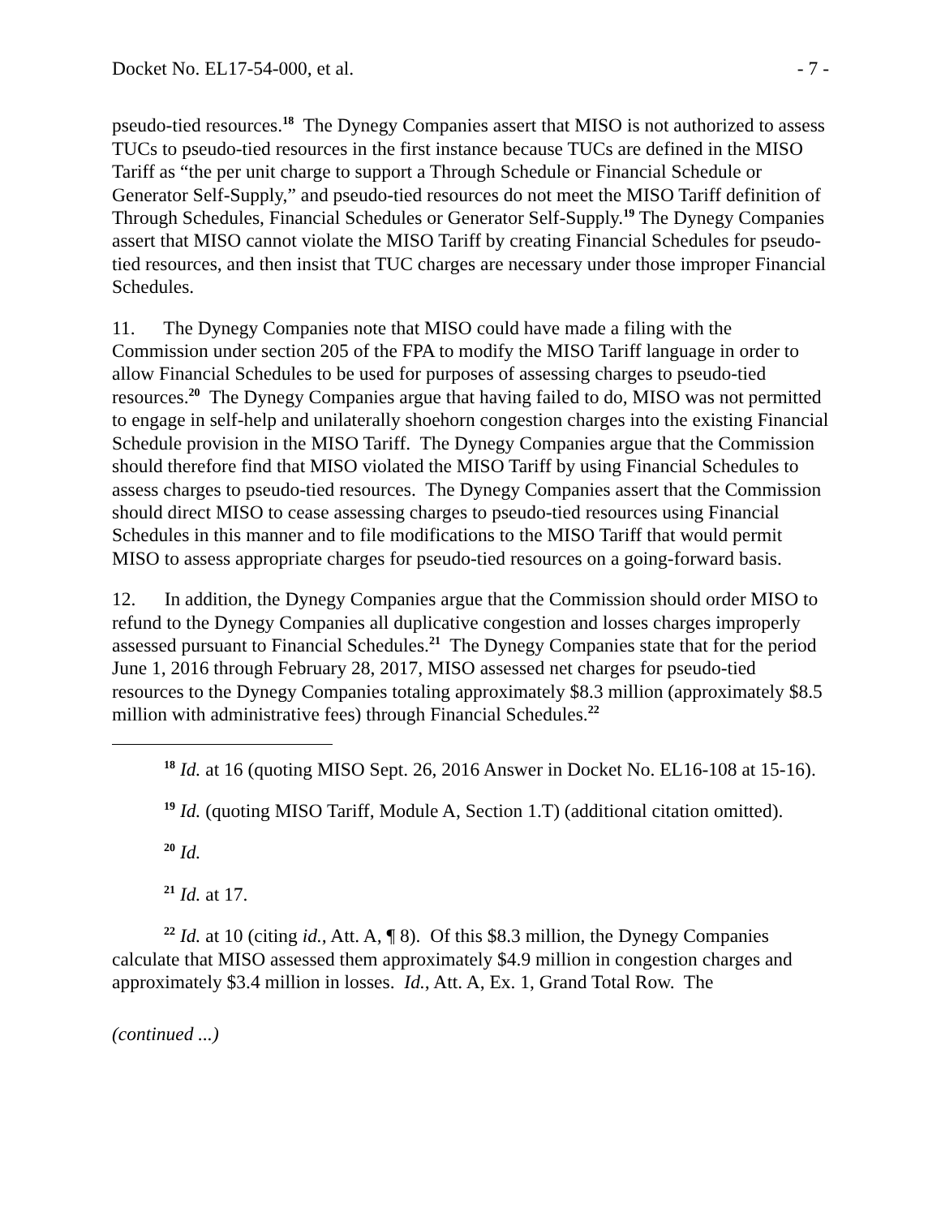Docket No. EL17-54-000, et al. - 7 -
pseudo-tied resources.<sup>18</sup> The Dynegy Companies assert that MISO is not authorized to assess TUCs to pseudo-tied resources in the first instance because TUCs are defined in the MISO Tariff as “the per unit charge to support a Through Schedule or Financial Schedule or Generator Self-Supply,” and pseudo-tied resources do not meet the MISO Tariff definition of Through Schedules, Financial Schedules or Generator Self-Supply.<sup>19</sup> The Dynegy Companies assert that MISO cannot violate the MISO Tariff by creating Financial Schedules for pseudo-tied resources, and then insist that TUC charges are necessary under those improper Financial Schedules.
11. The Dynegy Companies note that MISO could have made a filing with the Commission under section 205 of the FPA to modify the MISO Tariff language in order to allow Financial Schedules to be used for purposes of assessing charges to pseudo-tied resources.<sup>20</sup> The Dynegy Companies argue that having failed to do, MISO was not permitted to engage in self-help and unilaterally shoehorn congestion charges into the existing Financial Schedule provision in the MISO Tariff. The Dynegy Companies argue that the Commission should therefore find that MISO violated the MISO Tariff by using Financial Schedules to assess charges to pseudo-tied resources. The Dynegy Companies assert that the Commission should direct MISO to cease assessing charges to pseudo-tied resources using Financial Schedules in this manner and to file modifications to the MISO Tariff that would permit MISO to assess appropriate charges for pseudo-tied resources on a going-forward basis.
12. In addition, the Dynegy Companies argue that the Commission should order MISO to refund to the Dynegy Companies all duplicative congestion and losses charges improperly assessed pursuant to Financial Schedules.<sup>21</sup> The Dynegy Companies state that for the period June 1, 2016 through February 28, 2017, MISO assessed net charges for pseudo-tied resources to the Dynegy Companies totaling approximately $8.3 million (approximately $8.5 million with administrative fees) through Financial Schedules.<sup>22</sup>
<sup>18</sup> Id. at 16 (quoting MISO Sept. 26, 2016 Answer in Docket No. EL16-108 at 15-16).
<sup>19</sup> Id. (quoting MISO Tariff, Module A, Section 1.T) (additional citation omitted).
<sup>20</sup> Id.
<sup>21</sup> Id. at 17.
<sup>22</sup> Id. at 10 (citing id., Att. A, ¶ 8). Of this $8.3 million, the Dynegy Companies calculate that MISO assessed them approximately $4.9 million in congestion charges and approximately $3.4 million in losses. Id., Att. A, Ex. 1, Grand Total Row. The
(continued ...)